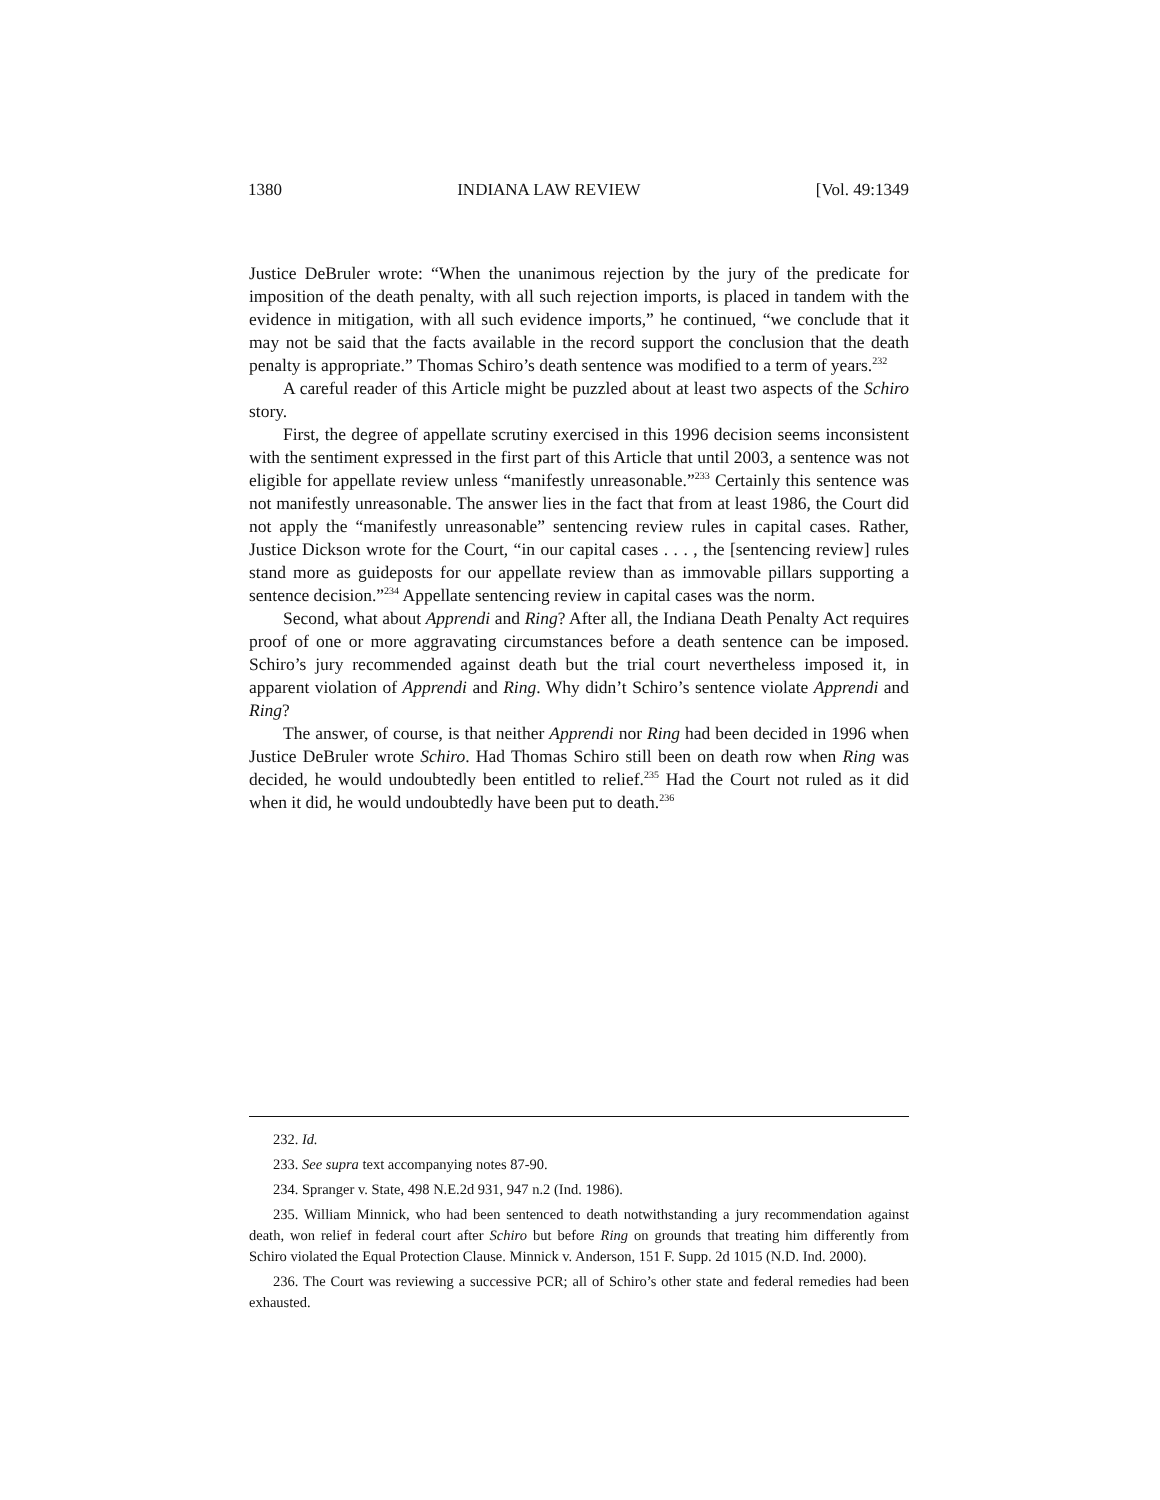1380 INDIANA LAW REVIEW [Vol. 49:1349
Justice DeBruler wrote: “When the unanimous rejection by the jury of the predicate for imposition of the death penalty, with all such rejection imports, is placed in tandem with the evidence in mitigation, with all such evidence imports,” he continued, “we conclude that it may not be said that the facts available in the record support the conclusion that the death penalty is appropriate.” Thomas Schiro’s death sentence was modified to a term of years.<sup>232</sup>
A careful reader of this Article might be puzzled about at least two aspects of the Schiro story.
First, the degree of appellate scrutiny exercised in this 1996 decision seems inconsistent with the sentiment expressed in the first part of this Article that until 2003, a sentence was not eligible for appellate review unless “manifestly unreasonable.”<sup>233</sup> Certainly this sentence was not manifestly unreasonable. The answer lies in the fact that from at least 1986, the Court did not apply the “manifestly unreasonable” sentencing review rules in capital cases. Rather, Justice Dickson wrote for the Court, “in our capital cases . . . , the [sentencing review] rules stand more as guideposts for our appellate review than as immovable pillars supporting a sentence decision.”<sup>234</sup> Appellate sentencing review in capital cases was the norm.
Second, what about Apprendi and Ring? After all, the Indiana Death Penalty Act requires proof of one or more aggravating circumstances before a death sentence can be imposed. Schiro’s jury recommended against death but the trial court nevertheless imposed it, in apparent violation of Apprendi and Ring. Why didn’t Schiro’s sentence violate Apprendi and Ring?
The answer, of course, is that neither Apprendi nor Ring had been decided in 1996 when Justice DeBruler wrote Schiro. Had Thomas Schiro still been on death row when Ring was decided, he would undoubtedly been entitled to relief.<sup>235</sup> Had the Court not ruled as it did when it did, he would undoubtedly have been put to death.<sup>236</sup>
232. Id.
233. See supra text accompanying notes 87-90.
234. Spranger v. State, 498 N.E.2d 931, 947 n.2 (Ind. 1986).
235. William Minnick, who had been sentenced to death notwithstanding a jury recommendation against death, won relief in federal court after Schiro but before Ring on grounds that treating him differently from Schiro violated the Equal Protection Clause. Minnick v. Anderson, 151 F. Supp. 2d 1015 (N.D. Ind. 2000).
236. The Court was reviewing a successive PCR; all of Schiro’s other state and federal remedies had been exhausted.